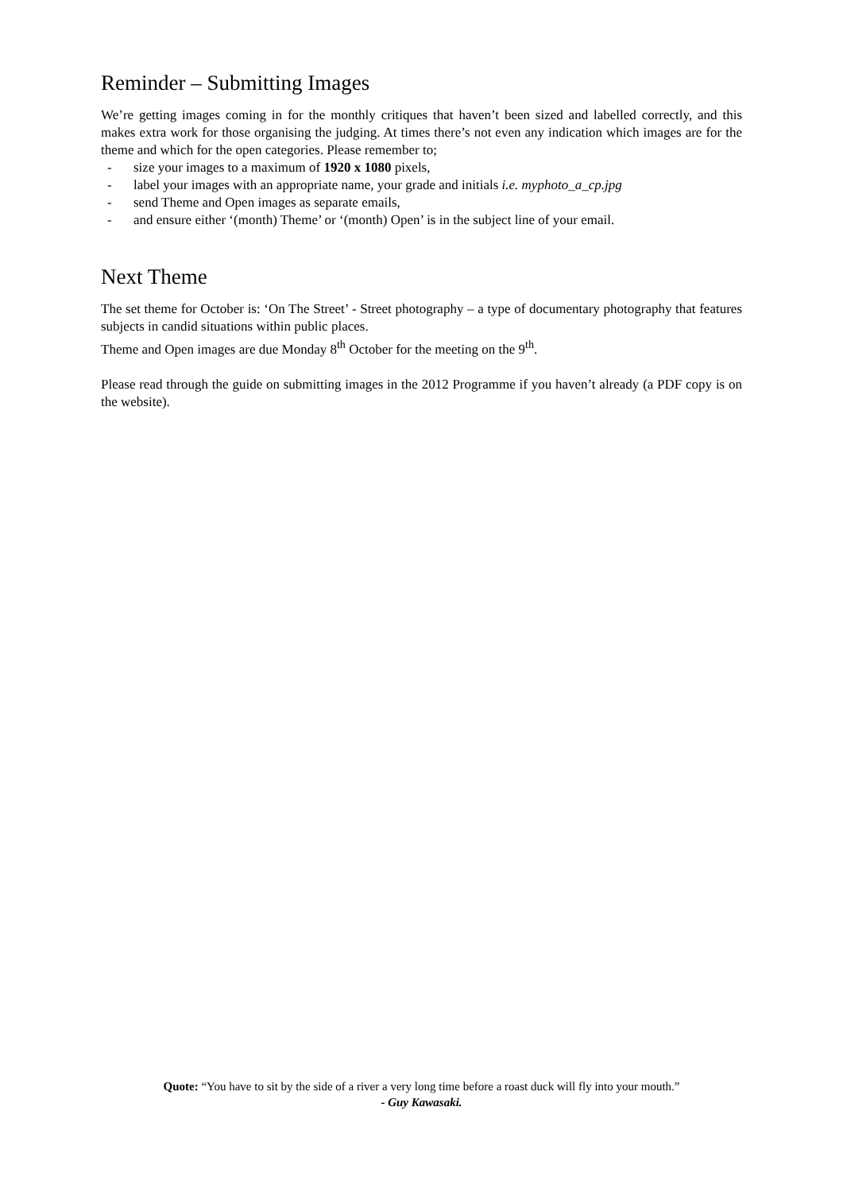Reminder – Submitting Images
We’re getting images coming in for the monthly critiques that haven’t been sized and labelled correctly, and this makes extra work for those organising the judging. At times there’s not even any indication which images are for the theme and which for the open categories. Please remember to;
- size your images to a maximum of 1920 x 1080 pixels,
- label your images with an appropriate name, your grade and initials i.e. myphoto_a_cp.jpg
- send Theme and Open images as separate emails,
- and ensure either ‘(month) Theme’ or ‘(month) Open’ is in the subject line of your email.
Next Theme
The set theme for October is: ‘On The Street’ - Street photography – a type of documentary photography that features subjects in candid situations within public places.
Theme and Open images are due Monday 8<sup>th</sup> October for the meeting on the 9<sup>th</sup>.
Please read through the guide on submitting images in the 2012 Programme if you haven’t already (a PDF copy is on the website).
Quote: “You have to sit by the side of a river a very long time before a roast duck will fly into your mouth.”
- Guy Kawasaki.